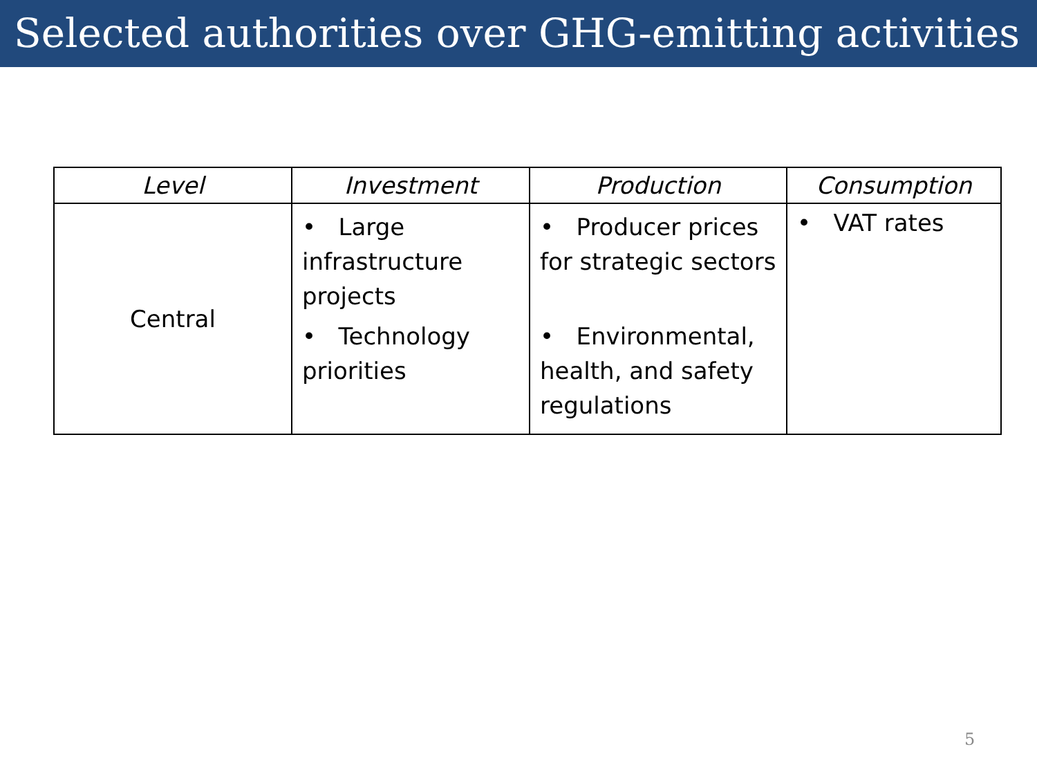Selected authorities over GHG-emitting activities
| Level | Investment | Production | Consumption |
| --- | --- | --- | --- |
| Central | • Large infrastructure projects • Technology priorities | • Producer prices for strategic sectors • Environmental, health, and safety regulations | • VAT rates |
5